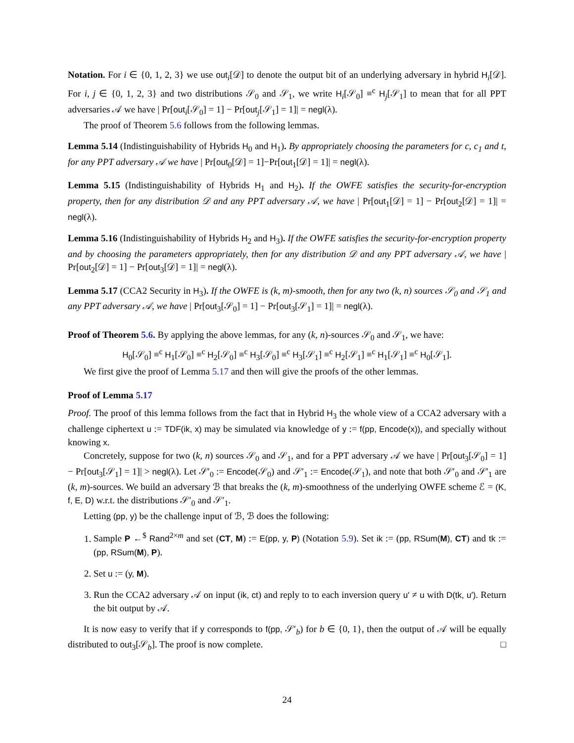Notation. For i ∈ {0, 1, 2, 3} we use out<sub>i</sub>[𝒟] to denote the output bit of an underlying adversary in hybrid H<sub>i</sub>[𝒟]. For i, j ∈ {0, 1, 2, 3} and two distributions 𝒮<sub>0</sub> and 𝒮<sub>1</sub>, we write H<sub>i</sub>[𝒮<sub>0</sub>] ≡<sup>c</sup> H<sub>j</sub>[𝒮<sub>1</sub>] to mean that for all PPT adversaries 𝒜 we have | Pr[out<sub>i</sub>[𝒮<sub>0</sub>] = 1] − Pr[out<sub>j</sub>[𝒮<sub>1</sub>] = 1]| = negl(λ).
The proof of Theorem 5.6 follows from the following lemmas.
Lemma 5.14 (Indistinguishability of Hybrids H<sub>0</sub> and H<sub>1</sub>). By appropriately choosing the parameters for c, c<sub>1</sub> and t, for any PPT adversary 𝒜 we have | Pr[out<sub>0</sub>[𝒟] = 1]−Pr[out<sub>1</sub>[𝒟] = 1]| = negl(λ).
Lemma 5.15 (Indistinguishability of Hybrids H<sub>1</sub> and H<sub>2</sub>). If the OWFE satisfies the security-for-encryption property, then for any distribution 𝒟 and any PPT adversary 𝒜, we have | Pr[out<sub>1</sub>[𝒟] = 1] − Pr[out<sub>2</sub>[𝒟] = 1]| = negl(λ).
Lemma 5.16 (Indistinguishability of Hybrids H<sub>2</sub> and H<sub>3</sub>). If the OWFE satisfies the security-for-encryption property and by choosing the parameters appropriately, then for any distribution 𝒟 and any PPT adversary 𝒜, we have | Pr[out<sub>2</sub>[𝒟] = 1] − Pr[out<sub>3</sub>[𝒟] = 1]| = negl(λ).
Lemma 5.17 (CCA2 Security in H<sub>3</sub>). If the OWFE is (k, m)-smooth, then for any two (k, n) sources 𝒮<sub>0</sub> and 𝒮<sub>1</sub> and any PPT adversary 𝒜, we have | Pr[out<sub>3</sub>[𝒮<sub>0</sub>] = 1] − Pr[out<sub>3</sub>[𝒮<sub>1</sub>] = 1]| = negl(λ).
Proof of Theorem 5.6. By applying the above lemmas, for any (k, n)-sources 𝒮<sub>0</sub> and 𝒮<sub>1</sub>, we have:
H<sub>0</sub>[𝒮<sub>0</sub>] ≡<sup>c</sup> H<sub>1</sub>[𝒮<sub>0</sub>] ≡<sup>c</sup> H<sub>2</sub>[𝒮<sub>0</sub>] ≡<sup>c</sup> H<sub>3</sub>[𝒮<sub>0</sub>] ≡<sup>c</sup> H<sub>3</sub>[𝒮<sub>1</sub>] ≡<sup>c</sup> H<sub>2</sub>[𝒮<sub>1</sub>] ≡<sup>c</sup> H<sub>1</sub>[𝒮<sub>1</sub>] ≡<sup>c</sup> H<sub>0</sub>[𝒮<sub>1</sub>].
We first give the proof of Lemma 5.17 and then will give the proofs of the other lemmas.
Proof of Lemma 5.17
Proof. The proof of this lemma follows from the fact that in Hybrid H<sub>3</sub> the whole view of a CCA2 adversary with a challenge ciphertext u := TDF(ik, x) may be simulated via knowledge of y := f(pp, Encode(x)), and specially without knowing x.
Concretely, suppose for two (k, n) sources 𝒮<sub>0</sub> and 𝒮<sub>1</sub>, and for a PPT adversary 𝒜 we have | Pr[out<sub>3</sub>[𝒮<sub>0</sub>] = 1] − Pr[out<sub>3</sub>[𝒮<sub>1</sub>] = 1]| > negl(λ). Let 𝒮′<sub>0</sub> := Encode(𝒮<sub>0</sub>) and 𝒮′<sub>1</sub> := Encode(𝒮<sub>1</sub>), and note that both 𝒮′<sub>0</sub> and 𝒮′<sub>1</sub> are (k, m)-sources. We build an adversary ℬ that breaks the (k, m)-smoothness of the underlying OWFE scheme ℰ = (K, f, E, D) w.r.t. the distributions 𝒮′<sub>0</sub> and 𝒮′<sub>1</sub>.
Letting (pp, y) be the challenge input of ℬ, ℬ does the following:
1. Sample P ←<sup>$</sup> Rand<sup>2×m</sup> and set (CT, M) := E(pp, y, P) (Notation 5.9). Set ik := (pp, RSum(M), CT) and tk := (pp, RSum(M), P).
2. Set u := (y, M).
3. Run the CCA2 adversary 𝒜 on input (ik, ct) and reply to to each inversion query u′ ≠ u with D(tk, u′). Return the bit output by 𝒜.
It is now easy to verify that if y corresponds to f(pp, 𝒮′<sub>b</sub>) for b ∈ {0, 1}, then the output of 𝒜 will be equally distributed to out<sub>3</sub>[𝒮<sub>b</sub>]. The proof is now complete. □
24